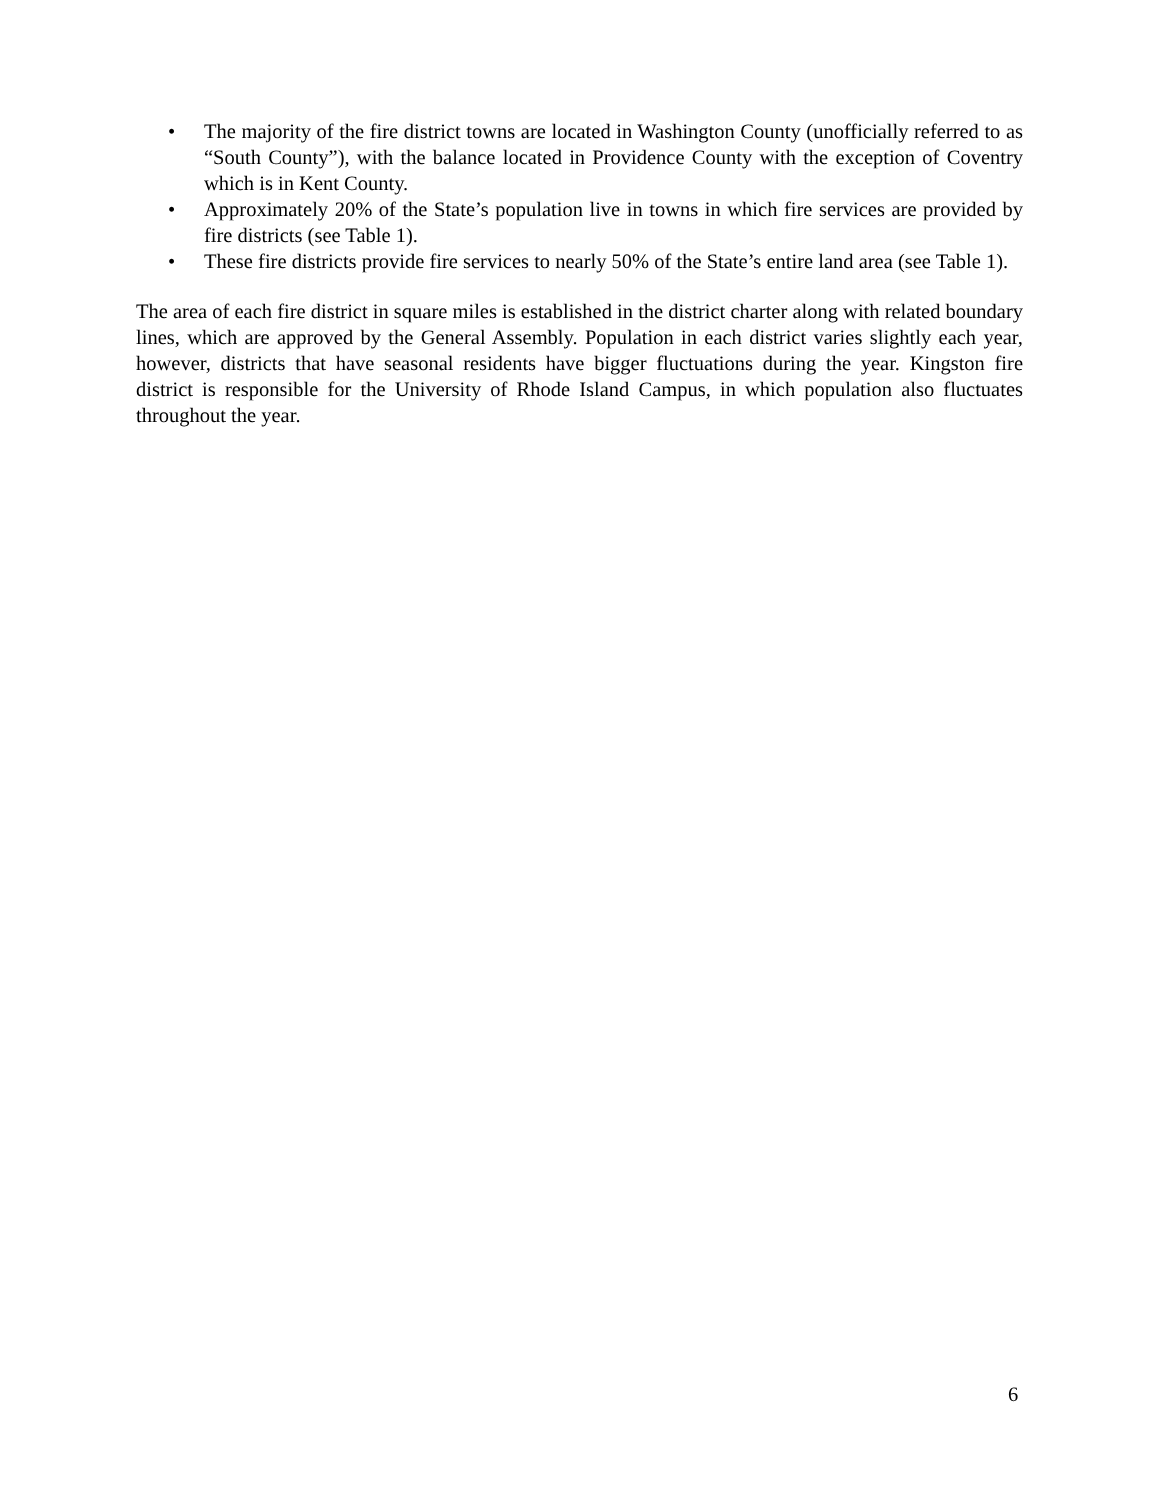• The majority of the fire district towns are located in Washington County (unofficially referred to as “South County”), with the balance located in Providence County with the exception of Coventry which is in Kent County.
• Approximately 20% of the State’s population live in towns in which fire services are provided by fire districts (see Table 1).
• These fire districts provide fire services to nearly 50% of the State’s entire land area (see Table 1).
The area of each fire district in square miles is established in the district charter along with related boundary lines, which are approved by the General Assembly. Population in each district varies slightly each year, however, districts that have seasonal residents have bigger fluctuations during the year. Kingston fire district is responsible for the University of Rhode Island Campus, in which population also fluctuates throughout the year.
6